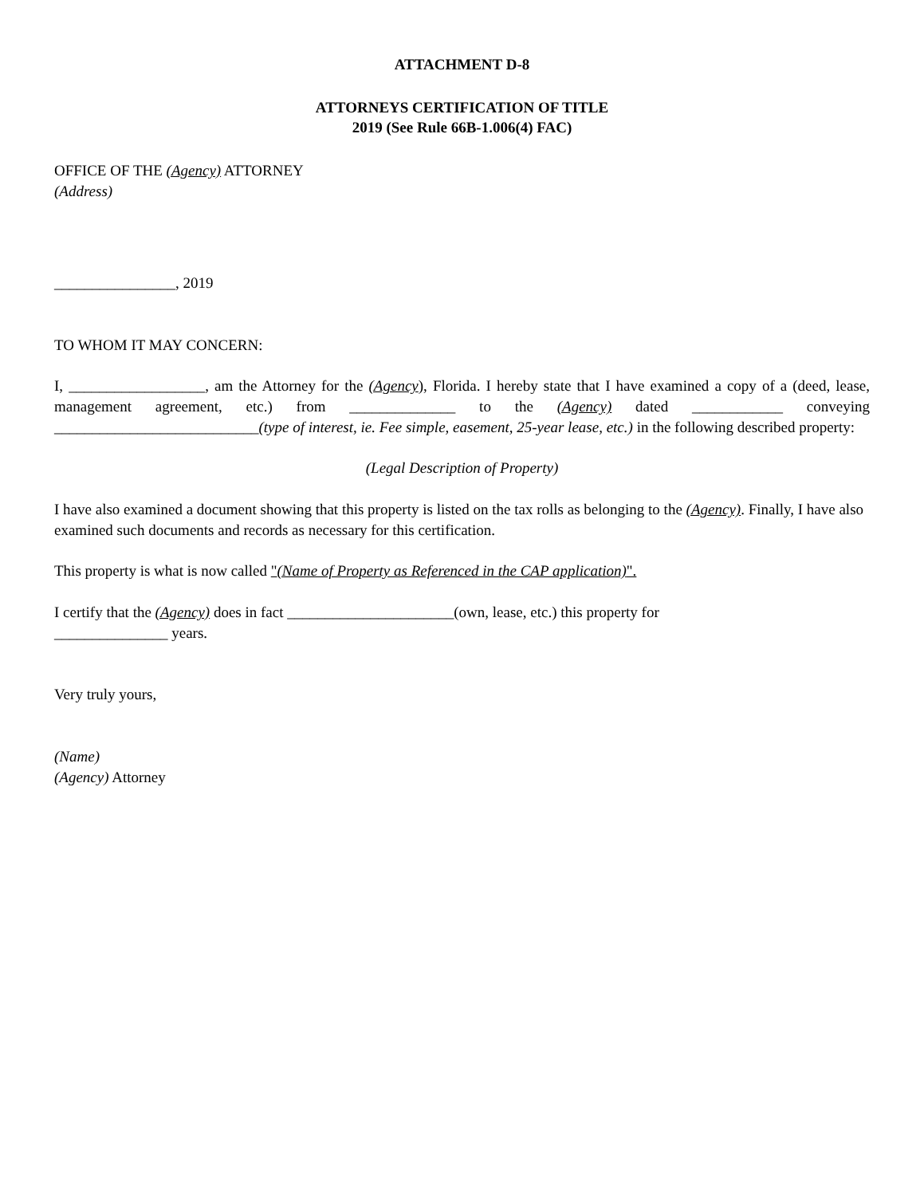ATTACHMENT D-8
ATTORNEYS CERTIFICATION OF TITLE
2019 (See Rule 66B-1.006(4) FAC)
OFFICE OF THE (Agency) ATTORNEY
(Address)
________________, 2019
TO WHOM IT MAY CONCERN:
I, __________________, am the Attorney for the (Agency), Florida. I hereby state that I have examined a copy of a (deed, lease, management agreement, etc.) from ______________ to the (Agency) dated ____________ conveying ___________________________(type of interest, ie. Fee simple, easement, 25-year lease, etc.) in the following described property:
(Legal Description of Property)
I have also examined a document showing that this property is listed on the tax rolls as belonging to the (Agency). Finally, I have also examined such documents and records as necessary for this certification.
This property is what is now called "(Name of Property as Referenced in the CAP application)".
I certify that the (Agency) does in fact ______________________(own, lease, etc.) this property for
_______________ years.
Very truly yours,
(Name)
(Agency) Attorney